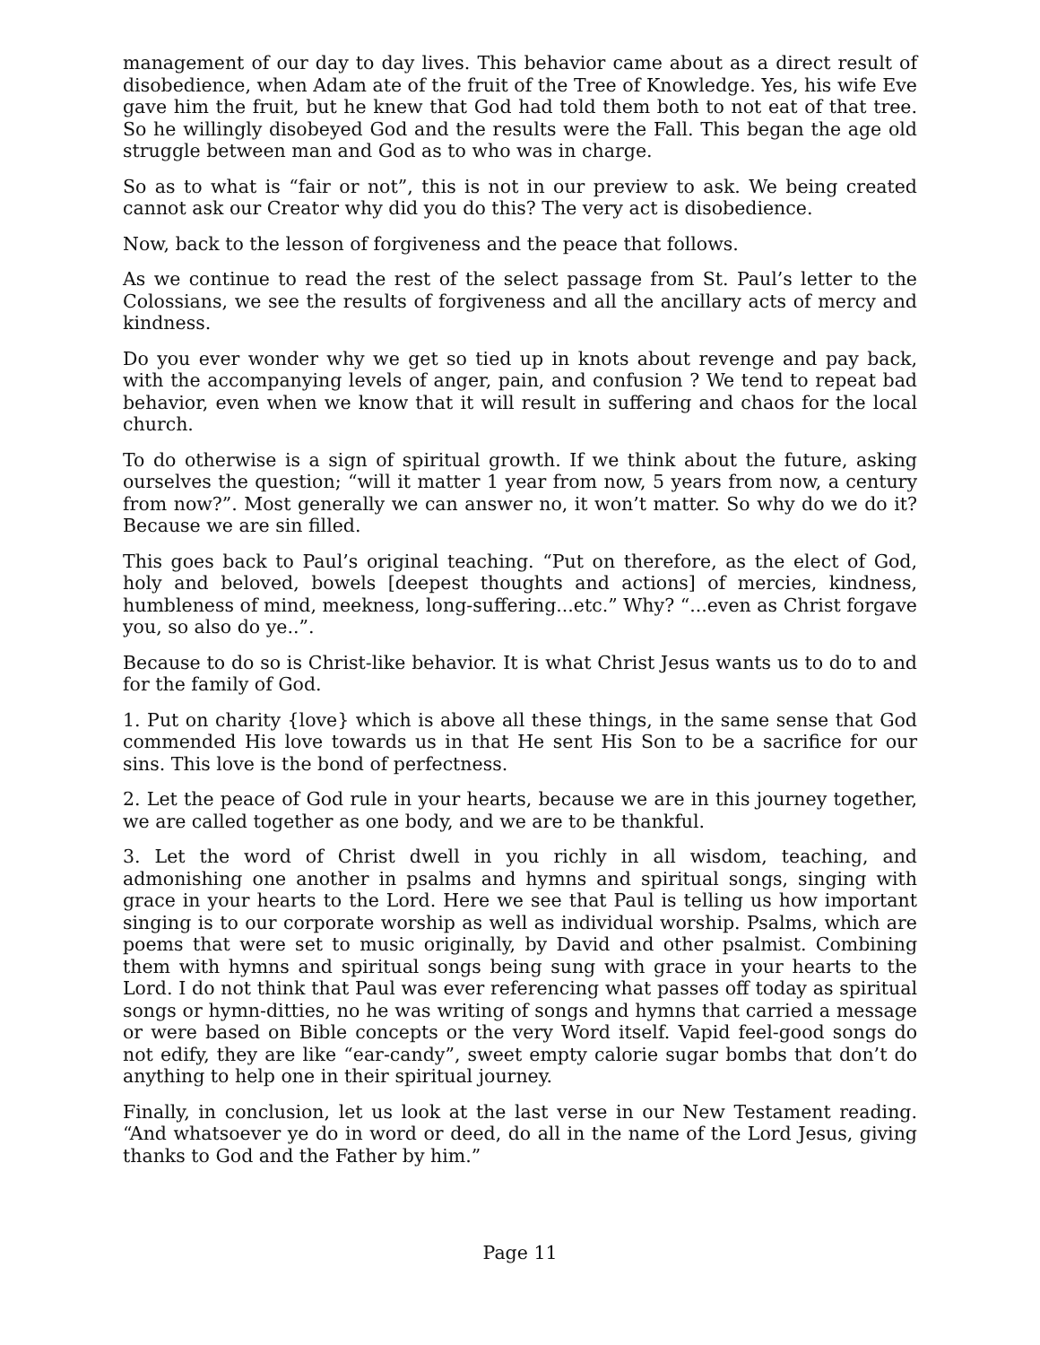management of our day to day lives. This behavior came about as a direct result of disobedience, when Adam ate of the fruit of the Tree of Knowledge. Yes, his wife Eve gave him the fruit, but he knew that God had told them both to not eat of that tree. So he willingly disobeyed God and the results were the Fall. This began the age old struggle between man and God as to who was in charge.
So as to what is “fair or not”, this is not in our preview to ask. We being created cannot ask our Creator why did you do this? The very act is disobedience.
Now, back to the lesson of forgiveness and the peace that follows.
As we continue to read the rest of the select passage from St. Paul’s letter to the Colossians, we see the results of forgiveness and all the ancillary acts of mercy and kindness.
Do you ever wonder why we get so tied up in knots about revenge and pay back, with the accompanying levels of anger, pain, and confusion ? We tend to repeat bad behavior, even when we know that it will result in suffering and chaos for the local church.
To do otherwise is a sign of spiritual growth. If we think about the future, asking ourselves the question; “will it matter 1 year from now, 5 years from now, a century from now?”. Most generally we can answer no, it won’t matter. So why do we do it? Because we are sin filled.
This goes back to Paul’s original teaching. “Put on therefore, as the elect of God, holy and beloved, bowels [deepest thoughts and actions] of mercies, kindness, humbleness of mind, meekness, long-suffering...etc.” Why? “...even as Christ forgave you, so also do ye..”.
Because to do so is Christ-like behavior. It is what Christ Jesus wants us to do to and for the family of God.
1. Put on charity {love} which is above all these things, in the same sense that God commended His love towards us in that He sent His Son to be a sacrifice for our sins. This love is the bond of perfectness.
2. Let the peace of God rule in your hearts, because we are in this journey together, we are called together as one body, and we are to be thankful.
3. Let the word of Christ dwell in you richly in all wisdom, teaching, and admonishing one another in psalms and hymns and spiritual songs, singing with grace in your hearts to the Lord. Here we see that Paul is telling us how important singing is to our corporate worship as well as individual worship. Psalms, which are poems that were set to music originally, by David and other psalmist. Combining them with hymns and spiritual songs being sung with grace in your hearts to the Lord. I do not think that Paul was ever referencing what passes off today as spiritual songs or hymn-ditties, no he was writing of songs and hymns that carried a message or were based on Bible concepts or the very Word itself. Vapid feel-good songs do not edify, they are like “ear-candy”, sweet empty calorie sugar bombs that don’t do anything to help one in their spiritual journey.
Finally, in conclusion, let us look at the last verse in our New Testament reading. “And whatsoever ye do in word or deed, do all in the name of the Lord Jesus, giving thanks to God and the Father by him.”
Page 11